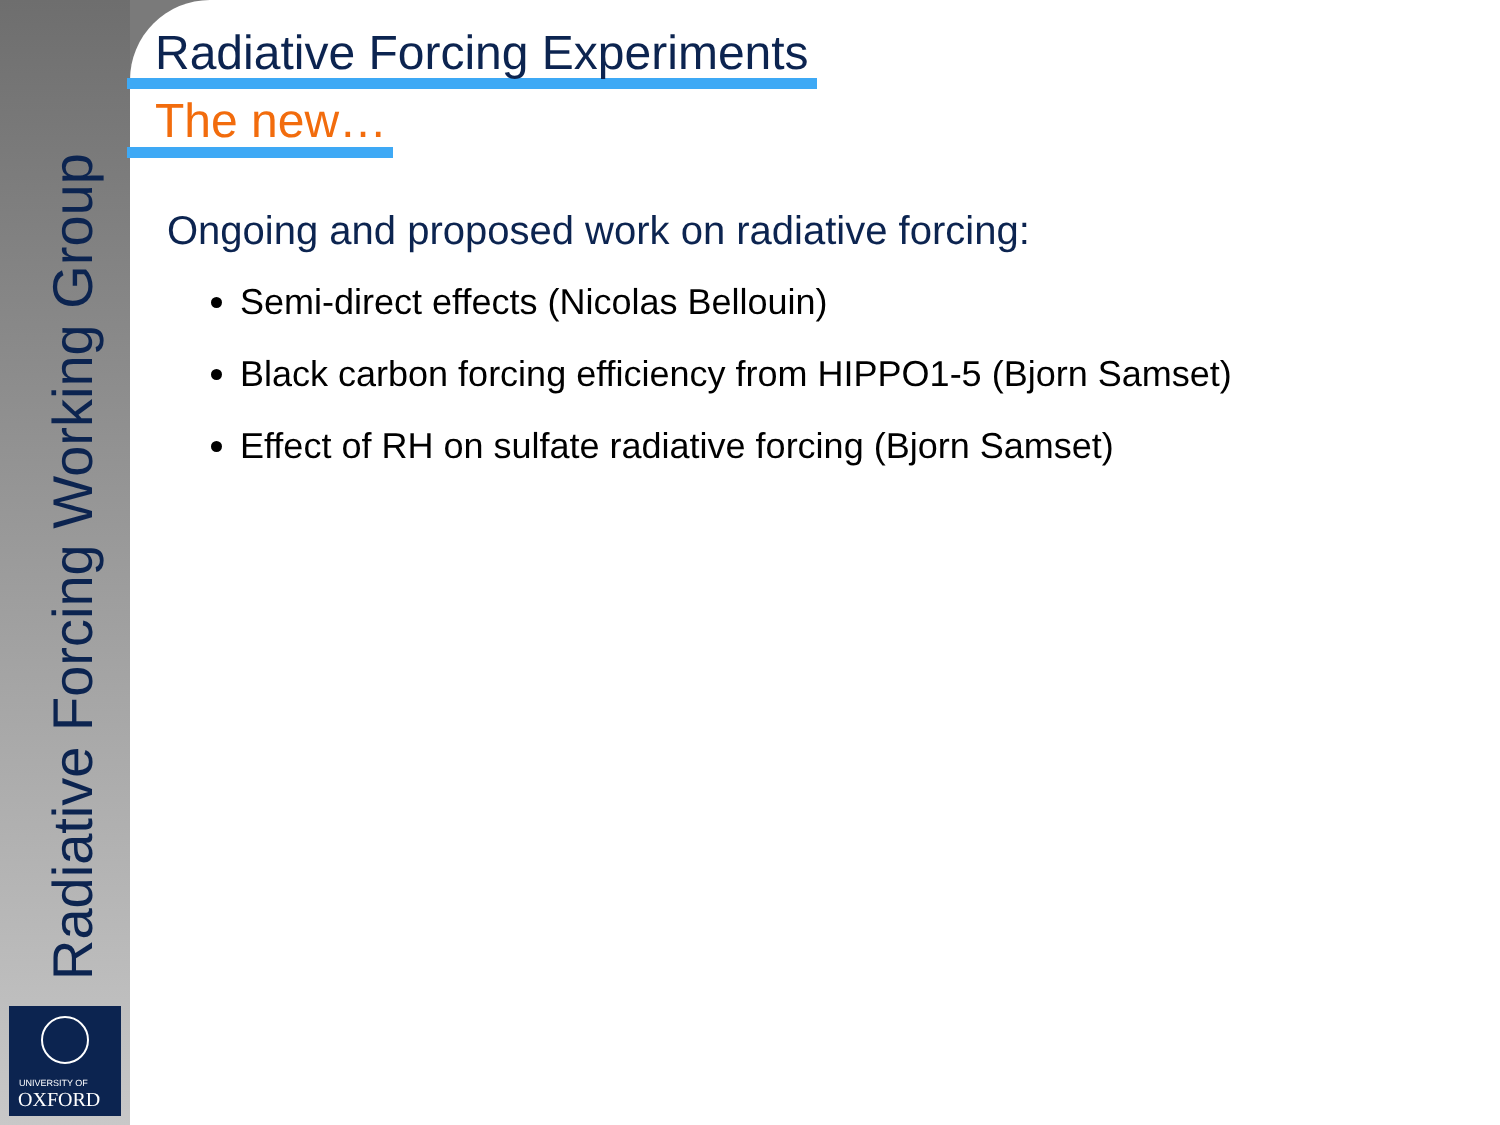Radiative Forcing Working Group
UNIVERSITY OF
OXFORD
Radiative Forcing Experiments
The new…
Ongoing and proposed work on radiative forcing:
Semi-direct effects (Nicolas Bellouin)
Black carbon forcing efficiency from HIPPO1-5 (Bjorn Samset)
Effect of RH on sulfate radiative forcing (Bjorn Samset)